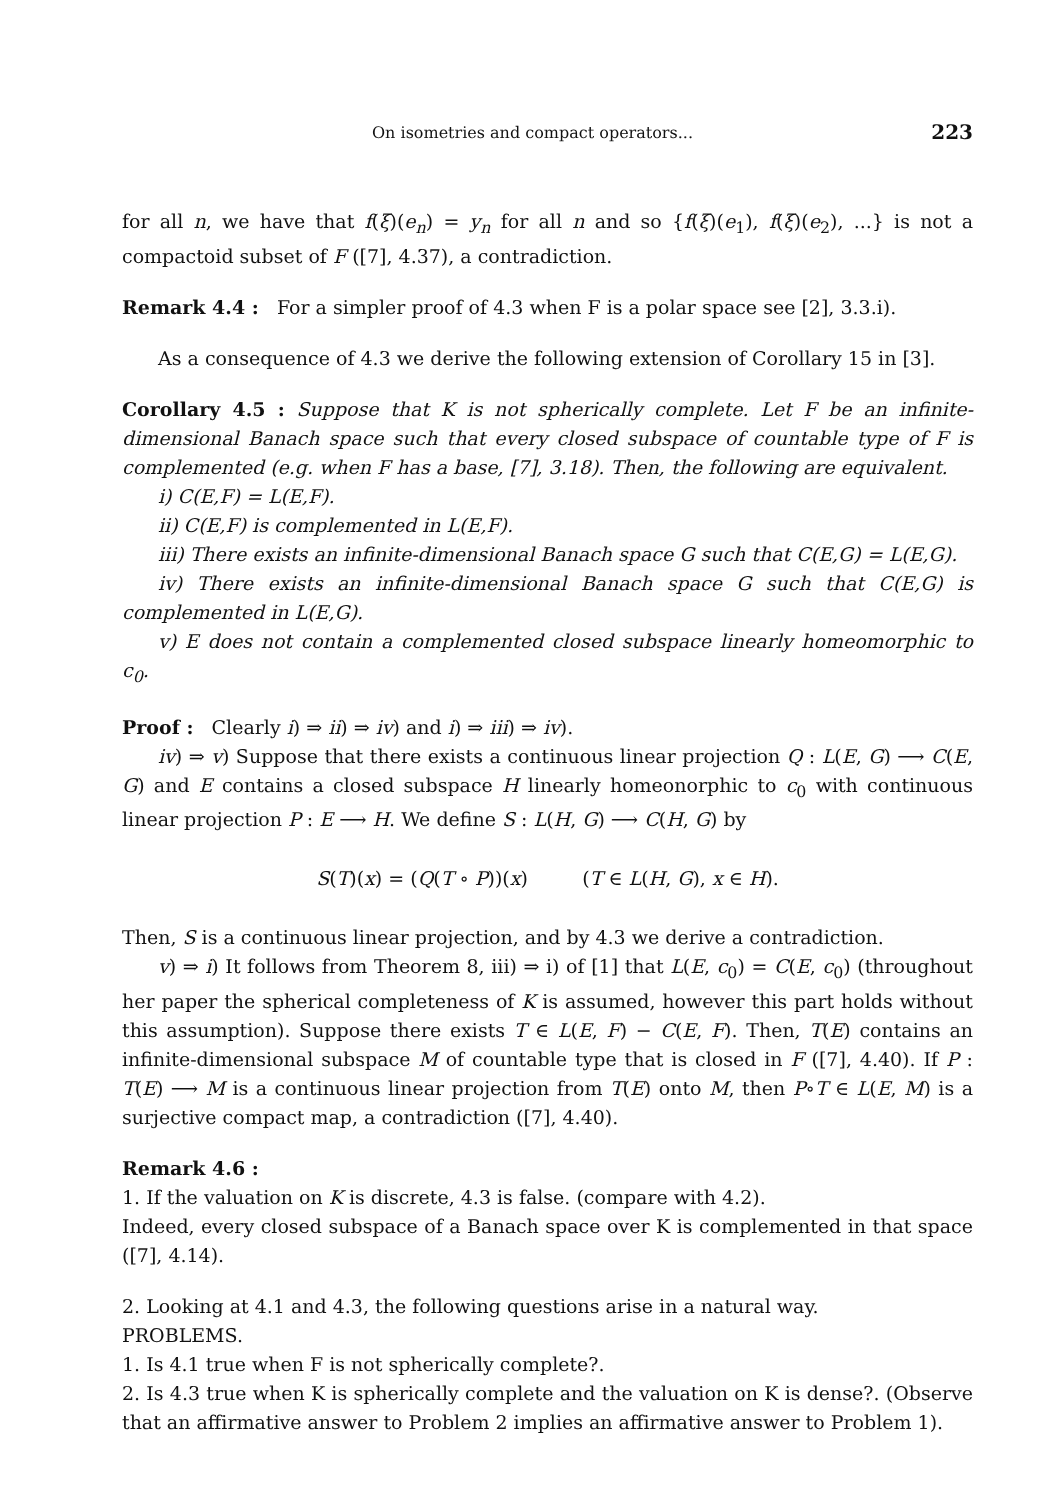On isometries and compact operators... 223
for all n, we have that f(ξ)(e<sub>n</sub>) = y<sub>n</sub> for all n and so {f(ξ)(e<sub>1</sub>), f(ξ)(e<sub>2</sub>), ...} is not a compactoid subset of F ([7], 4.37), a contradiction.
Remark 4.4 : For a simpler proof of 4.3 when F is a polar space see [2], 3.3.i).
As a consequence of 4.3 we derive the following extension of Corollary 15 in [3].
Corollary 4.5 : Suppose that K is not spherically complete. Let F be an infinite-dimensional Banach space such that every closed subspace of countable type of F is complemented (e.g. when F has a base, [7], 3.18). Then, the following are equivalent.
i) C(E,F) = L(E,F).
ii) C(E,F) is complemented in L(E,F).
iii) There exists an infinite-dimensional Banach space G such that C(E,G) = L(E,G).
iv) There exists an infinite-dimensional Banach space G such that C(E,G) is complemented in L(E,G).
v) E does not contain a complemented closed subspace linearly homeomorphic to c<sub>0</sub>.
Proof : Clearly i) ⇒ ii) ⇒ iv) and i) ⇒ iii) ⇒ iv).
iv) ⇒ v) Suppose that there exists a continuous linear projection Q : L(E, G) ⟶ C(E, G) and E contains a closed subspace H linearly homeonorphic to c<sub>0</sub> with continuous linear projection P : E ⟶ H. We define S : L(H, G) ⟶ C(H, G) by
S(T)(x) = (Q(T ∘ P))(x) (T ∈ L(H, G), x ∈ H).
Then, S is a continuous linear projection, and by 4.3 we derive a contradiction.
v) ⇒ i) It follows from Theorem 8, iii) ⇒ i) of [1] that L(E, c<sub>0</sub>) = C(E, c<sub>0</sub>) (throughout her paper the spherical completeness of K is assumed, however this part holds without this assumption). Suppose there exists T ∈ L(E, F) − C(E, F). Then, T(E) contains an infinite-dimensional subspace M of countable type that is closed in F ([7], 4.40). If P : T(E) ⟶ M is a continuous linear projection from T(E) onto M, then P∘T ∈ L(E, M) is a surjective compact map, a contradiction ([7], 4.40).
Remark 4.6 :
1. If the valuation on K is discrete, 4.3 is false. (compare with 4.2).
Indeed, every closed subspace of a Banach space over K is complemented in that space ([7], 4.14).
2. Looking at 4.1 and 4.3, the following questions arise in a natural way.
PROBLEMS.
1. Is 4.1 true when F is not spherically complete?.
2. Is 4.3 true when K is spherically complete and the valuation on K is dense?. (Observe that an affirmative answer to Problem 2 implies an affirmative answer to Problem 1).